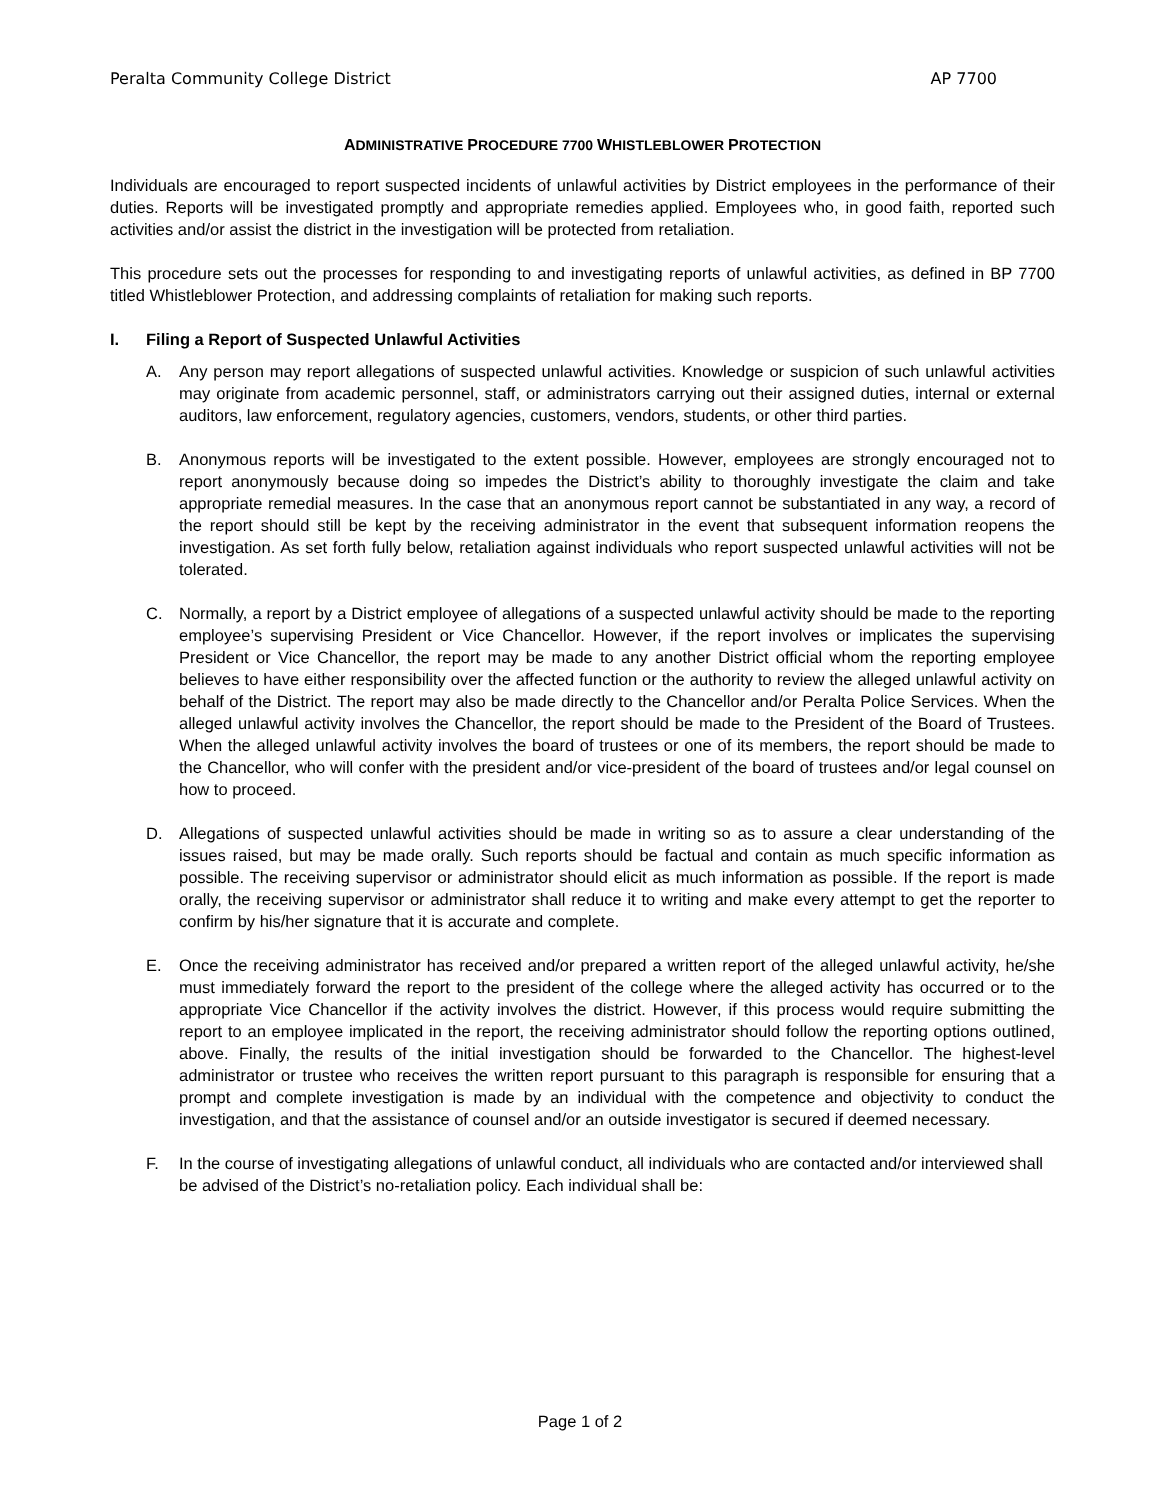Peralta Community College District AP 7700
ADMINISTRATIVE PROCEDURE 7700 WHISTLEBLOWER PROTECTION
Individuals are encouraged to report suspected incidents of unlawful activities by District employees in the performance of their duties. Reports will be investigated promptly and appropriate remedies applied. Employees who, in good faith, reported such activities and/or assist the district in the investigation will be protected from retaliation.
This procedure sets out the processes for responding to and investigating reports of unlawful activities, as defined in BP 7700 titled Whistleblower Protection, and addressing complaints of retaliation for making such reports.
I. Filing a Report of Suspected Unlawful Activities
A. Any person may report allegations of suspected unlawful activities. Knowledge or suspicion of such unlawful activities may originate from academic personnel, staff, or administrators carrying out their assigned duties, internal or external auditors, law enforcement, regulatory agencies, customers, vendors, students, or other third parties.
B. Anonymous reports will be investigated to the extent possible. However, employees are strongly encouraged not to report anonymously because doing so impedes the District’s ability to thoroughly investigate the claim and take appropriate remedial measures. In the case that an anonymous report cannot be substantiated in any way, a record of the report should still be kept by the receiving administrator in the event that subsequent information reopens the investigation. As set forth fully below, retaliation against individuals who report suspected unlawful activities will not be tolerated.
C. Normally, a report by a District employee of allegations of a suspected unlawful activity should be made to the reporting employee’s supervising President or Vice Chancellor. However, if the report involves or implicates the supervising President or Vice Chancellor, the report may be made to any another District official whom the reporting employee believes to have either responsibility over the affected function or the authority to review the alleged unlawful activity on behalf of the District. The report may also be made directly to the Chancellor and/or Peralta Police Services. When the alleged unlawful activity involves the Chancellor, the report should be made to the President of the Board of Trustees. When the alleged unlawful activity involves the board of trustees or one of its members, the report should be made to the Chancellor, who will confer with the president and/or vice-president of the board of trustees and/or legal counsel on how to proceed.
D. Allegations of suspected unlawful activities should be made in writing so as to assure a clear understanding of the issues raised, but may be made orally. Such reports should be factual and contain as much specific information as possible. The receiving supervisor or administrator should elicit as much information as possible. If the report is made orally, the receiving supervisor or administrator shall reduce it to writing and make every attempt to get the reporter to confirm by his/her signature that it is accurate and complete.
E. Once the receiving administrator has received and/or prepared a written report of the alleged unlawful activity, he/she must immediately forward the report to the president of the college where the alleged activity has occurred or to the appropriate Vice Chancellor if the activity involves the district. However, if this process would require submitting the report to an employee implicated in the report, the receiving administrator should follow the reporting options outlined, above. Finally, the results of the initial investigation should be forwarded to the Chancellor. The highest-level administrator or trustee who receives the written report pursuant to this paragraph is responsible for ensuring that a prompt and complete investigation is made by an individual with the competence and objectivity to conduct the investigation, and that the assistance of counsel and/or an outside investigator is secured if deemed necessary.
F. In the course of investigating allegations of unlawful conduct, all individuals who are contacted and/or interviewed shall be advised of the District’s no-retaliation policy. Each individual shall be:
Page 1 of 2